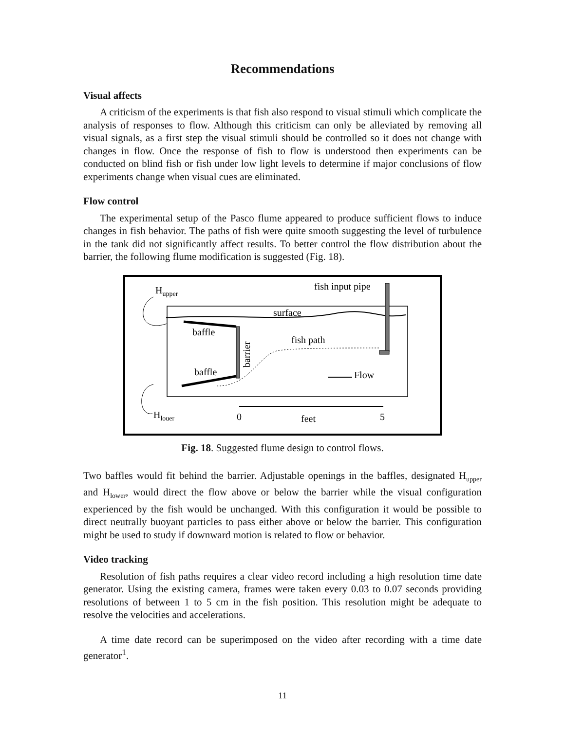Recommendations
Visual affects
A criticism of the experiments is that fish also respond to visual stimuli which complicate the analysis of responses to flow. Although this criticism can only be alleviated by removing all visual signals, as a first step the visual stimuli should be controlled so it does not change with changes in flow. Once the response of fish to flow is understood then experiments can be conducted on blind fish or fish under low light levels to determine if major conclusions of flow experiments change when visual cues are eliminated.
Flow control
The experimental setup of the Pasco flume appeared to produce sufficient flows to induce changes in fish behavior. The paths of fish were quite smooth suggesting the level of turbulence in the tank did not significantly affect results. To better control the flow distribution about the barrier, the following flume modification is suggested (Fig. 18).
Hupper
fish input pipe
surface
baffle
fish path
baffle
Flow
Hlouer
0
feet
5
barrier
Fig. 18. Suggested flume design to control flows.
Two baffles would fit behind the barrier. Adjustable openings in the baffles, designated H<sub>upper</sub> and H<sub>lower</sub>, would direct the flow above or below the barrier while the visual configuration experienced by the fish would be unchanged. With this configuration it would be possible to direct neutrally buoyant particles to pass either above or below the barrier. This configuration might be used to study if downward motion is related to flow or behavior.
Video tracking
Resolution of fish paths requires a clear video record including a high resolution time date generator. Using the existing camera, frames were taken every 0.03 to 0.07 seconds providing resolutions of between 1 to 5 cm in the fish position. This resolution might be adequate to resolve the velocities and accelerations.
A time date record can be superimposed on the video after recording with a time date generator<sup>1</sup>.
11